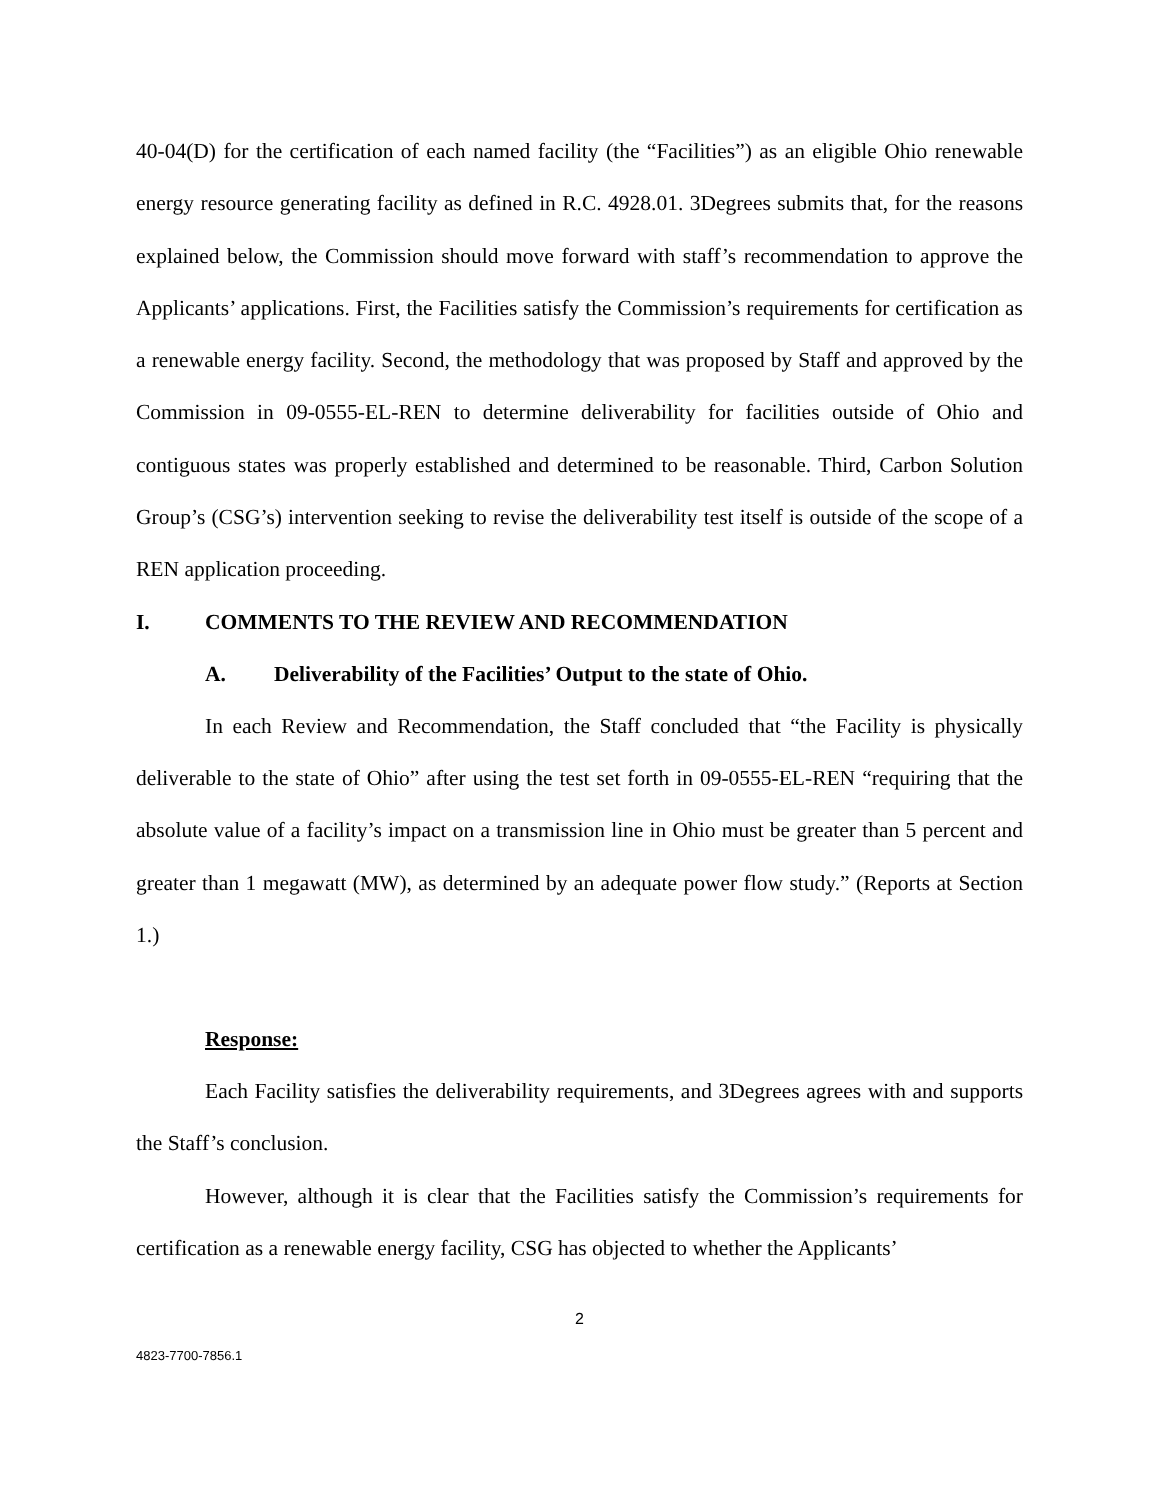40-04(D) for the certification of each named facility (the “Facilities”) as an eligible Ohio renewable energy resource generating facility as defined in R.C. 4928.01. 3Degrees submits that, for the reasons explained below, the Commission should move forward with staff’s recommendation to approve the Applicants’ applications. First, the Facilities satisfy the Commission’s requirements for certification as a renewable energy facility. Second, the methodology that was proposed by Staff and approved by the Commission in 09-0555-EL-REN to determine deliverability for facilities outside of Ohio and contiguous states was properly established and determined to be reasonable. Third, Carbon Solution Group’s (CSG’s) intervention seeking to revise the deliverability test itself is outside of the scope of a REN application proceeding.
I. COMMENTS TO THE REVIEW AND RECOMMENDATION
A. Deliverability of the Facilities’ Output to the state of Ohio.
In each Review and Recommendation, the Staff concluded that “the Facility is physically deliverable to the state of Ohio” after using the test set forth in 09-0555-EL-REN “requiring that the absolute value of a facility’s impact on a transmission line in Ohio must be greater than 5 percent and greater than 1 megawatt (MW), as determined by an adequate power flow study.” (Reports at Section 1.)
Response:
Each Facility satisfies the deliverability requirements, and 3Degrees agrees with and supports the Staff’s conclusion.
However, although it is clear that the Facilities satisfy the Commission’s requirements for certification as a renewable energy facility, CSG has objected to whether the Applicants’
2
4823-7700-7856.1